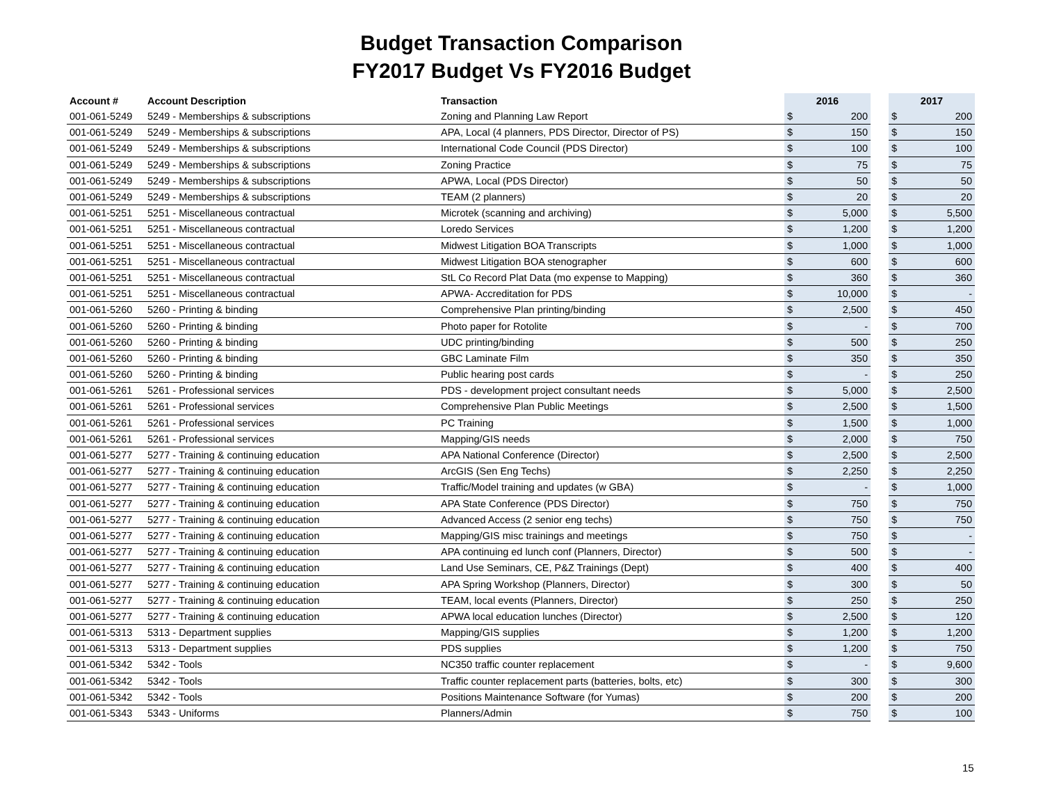Budget Transaction Comparison
FY2017 Budget Vs FY2016 Budget
| Account # | Account Description | Transaction | 2016 | | | 2017 | |
| --- | --- | --- | --- | --- | --- | --- | --- |
| 001-061-5249 | 5249 - Memberships & subscriptions | Zoning and Planning Law Report | $ | 200 | | $ | 200 |
| 001-061-5249 | 5249 - Memberships & subscriptions | APA, Local (4 planners, PDS Director, Director of PS) | $ | 150 | | $ | 150 |
| 001-061-5249 | 5249 - Memberships & subscriptions | International Code Council (PDS Director) | $ | 100 | | $ | 100 |
| 001-061-5249 | 5249 - Memberships & subscriptions | Zoning Practice | $ | 75 | | $ | 75 |
| 001-061-5249 | 5249 - Memberships & subscriptions | APWA, Local (PDS Director) | $ | 50 | | $ | 50 |
| 001-061-5249 | 5249 - Memberships & subscriptions | TEAM (2 planners) | $ | 20 | | $ | 20 |
| 001-061-5251 | 5251 - Miscellaneous contractual | Microtek (scanning and archiving) | $ | 5,000 | | $ | 5,500 |
| 001-061-5251 | 5251 - Miscellaneous contractual | Loredo Services | $ | 1,200 | | $ | 1,200 |
| 001-061-5251 | 5251 - Miscellaneous contractual | Midwest Litigation BOA Transcripts | $ | 1,000 | | $ | 1,000 |
| 001-061-5251 | 5251 - Miscellaneous contractual | Midwest Litigation BOA stenographer | $ | 600 | | $ | 600 |
| 001-061-5251 | 5251 - Miscellaneous contractual | StL Co Record Plat Data (mo expense to Mapping) | $ | 360 | | $ | 360 |
| 001-061-5251 | 5251 - Miscellaneous contractual | APWA- Accreditation for PDS | $ | 10,000 | | $ | - |
| 001-061-5260 | 5260 - Printing & binding | Comprehensive Plan printing/binding | $ | 2,500 | | $ | 450 |
| 001-061-5260 | 5260 - Printing & binding | Photo paper for Rotolite | $ | - | | $ | 700 |
| 001-061-5260 | 5260 - Printing & binding | UDC printing/binding | $ | 500 | | $ | 250 |
| 001-061-5260 | 5260 - Printing & binding | GBC Laminate Film | $ | 350 | | $ | 350 |
| 001-061-5260 | 5260 - Printing & binding | Public hearing post cards | $ | - | | $ | 250 |
| 001-061-5261 | 5261 - Professional services | PDS - development project consultant needs | $ | 5,000 | | $ | 2,500 |
| 001-061-5261 | 5261 - Professional services | Comprehensive Plan Public Meetings | $ | 2,500 | | $ | 1,500 |
| 001-061-5261 | 5261 - Professional services | PC Training | $ | 1,500 | | $ | 1,000 |
| 001-061-5261 | 5261 - Professional services | Mapping/GIS needs | $ | 2,000 | | $ | 750 |
| 001-061-5277 | 5277 - Training & continuing education | APA National Conference (Director) | $ | 2,500 | | $ | 2,500 |
| 001-061-5277 | 5277 - Training & continuing education | ArcGIS (Sen Eng Techs) | $ | 2,250 | | $ | 2,250 |
| 001-061-5277 | 5277 - Training & continuing education | Traffic/Model training and updates (w GBA) | $ | - | | $ | 1,000 |
| 001-061-5277 | 5277 - Training & continuing education | APA State Conference (PDS Director) | $ | 750 | | $ | 750 |
| 001-061-5277 | 5277 - Training & continuing education | Advanced Access (2 senior eng techs) | $ | 750 | | $ | 750 |
| 001-061-5277 | 5277 - Training & continuing education | Mapping/GIS misc trainings and meetings | $ | 750 | | $ | - |
| 001-061-5277 | 5277 - Training & continuing education | APA continuing ed lunch conf (Planners, Director) | $ | 500 | | $ | - |
| 001-061-5277 | 5277 - Training & continuing education | Land Use Seminars, CE, P&Z Trainings (Dept) | $ | 400 | | $ | 400 |
| 001-061-5277 | 5277 - Training & continuing education | APA Spring Workshop (Planners, Director) | $ | 300 | | $ | 50 |
| 001-061-5277 | 5277 - Training & continuing education | TEAM, local events (Planners, Director) | $ | 250 | | $ | 250 |
| 001-061-5277 | 5277 - Training & continuing education | APWA local education lunches (Director) | $ | 2,500 | | $ | 120 |
| 001-061-5313 | 5313 - Department supplies | Mapping/GIS supplies | $ | 1,200 | | $ | 1,200 |
| 001-061-5313 | 5313 - Department supplies | PDS supplies | $ | 1,200 | | $ | 750 |
| 001-061-5342 | 5342 - Tools | NC350 traffic counter replacement | $ | - | | $ | 9,600 |
| 001-061-5342 | 5342 - Tools | Traffic counter replacement parts (batteries, bolts, etc) | $ | 300 | | $ | 300 |
| 001-061-5342 | 5342 - Tools | Positions Maintenance Software (for Yumas) | $ | 200 | | $ | 200 |
| 001-061-5343 | 5343 - Uniforms | Planners/Admin | $ | 750 | | $ | 100 |
15